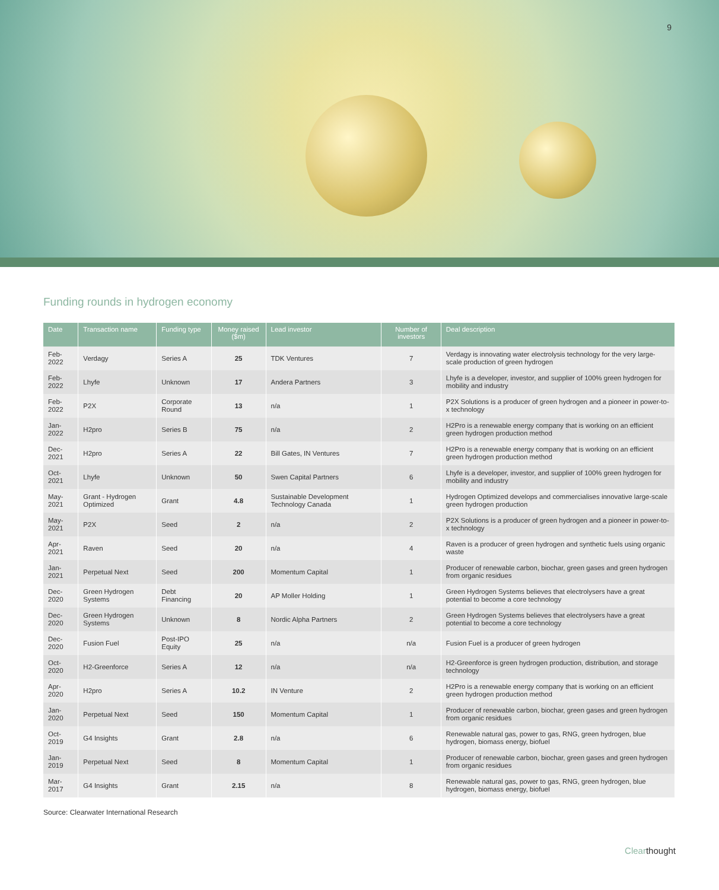9
Funding rounds in hydrogen economy
| Date | Transaction name | Funding type | Money raised ($m) | Lead investor | Number of investors | Deal description |
| --- | --- | --- | --- | --- | --- | --- |
| Feb-2022 | Verdagy | Series A | 25 | TDK Ventures | 7 | Verdagy is innovating water electrolysis technology for the very large-scale production of green hydrogen |
| Feb-2022 | Lhyfe | Unknown | 17 | Andera Partners | 3 | Lhyfe is a developer, investor, and supplier of 100% green hydrogen for mobility and industry |
| Feb-2022 | P2X | Corporate Round | 13 | n/a | 1 | P2X Solutions is a producer of green hydrogen and a pioneer in power-to-x technology |
| Jan-2022 | H2pro | Series B | 75 | n/a | 2 | H2Pro is a renewable energy company that is working on an efficient green hydrogen production method |
| Dec-2021 | H2pro | Series A | 22 | Bill Gates, IN Ventures | 7 | H2Pro is a renewable energy company that is working on an efficient green hydrogen production method |
| Oct-2021 | Lhyfe | Unknown | 50 | Swen Capital Partners | 6 | Lhyfe is a developer, investor, and supplier of 100% green hydrogen for mobility and industry |
| May-2021 | Grant - Hydrogen Optimized | Grant | 4.8 | Sustainable Development Technology Canada | 1 | Hydrogen Optimized develops and commercialises innovative large-scale green hydrogen production |
| May-2021 | P2X | Seed | 2 | n/a | 2 | P2X Solutions is a producer of green hydrogen and a pioneer in power-to-x technology |
| Apr-2021 | Raven | Seed | 20 | n/a | 4 | Raven is a producer of green hydrogen and synthetic fuels using organic waste |
| Jan-2021 | Perpetual Next | Seed | 200 | Momentum Capital | 1 | Producer of renewable carbon, biochar, green gases and green hydrogen from organic residues |
| Dec-2020 | Green Hydrogen Systems | Debt Financing | 20 | AP Moller Holding | 1 | Green Hydrogen Systems believes that electrolysers have a great potential to become a core technology |
| Dec-2020 | Green Hydrogen Systems | Unknown | 8 | Nordic Alpha Partners | 2 | Green Hydrogen Systems believes that electrolysers have a great potential to become a core technology |
| Dec-2020 | Fusion Fuel | Post-IPO Equity | 25 | n/a | n/a | Fusion Fuel is a producer of green hydrogen |
| Oct-2020 | H2-Greenforce | Series A | 12 | n/a | n/a | H2-Greenforce is green hydrogen production, distribution, and storage technology |
| Apr-2020 | H2pro | Series A | 10.2 | IN Venture | 2 | H2Pro is a renewable energy company that is working on an efficient green hydrogen production method |
| Jan-2020 | Perpetual Next | Seed | 150 | Momentum Capital | 1 | Producer of renewable carbon, biochar, green gases and green hydrogen from organic residues |
| Oct-2019 | G4 Insights | Grant | 2.8 | n/a | 6 | Renewable natural gas, power to gas, RNG, green hydrogen, blue hydrogen, biomass energy, biofuel |
| Jan-2019 | Perpetual Next | Seed | 8 | Momentum Capital | 1 | Producer of renewable carbon, biochar, green gases and green hydrogen from organic residues |
| Mar-2017 | G4 Insights | Grant | 2.15 | n/a | 8 | Renewable natural gas, power to gas, RNG, green hydrogen, blue hydrogen, biomass energy, biofuel |
Source: Clearwater International Research
Clearthought